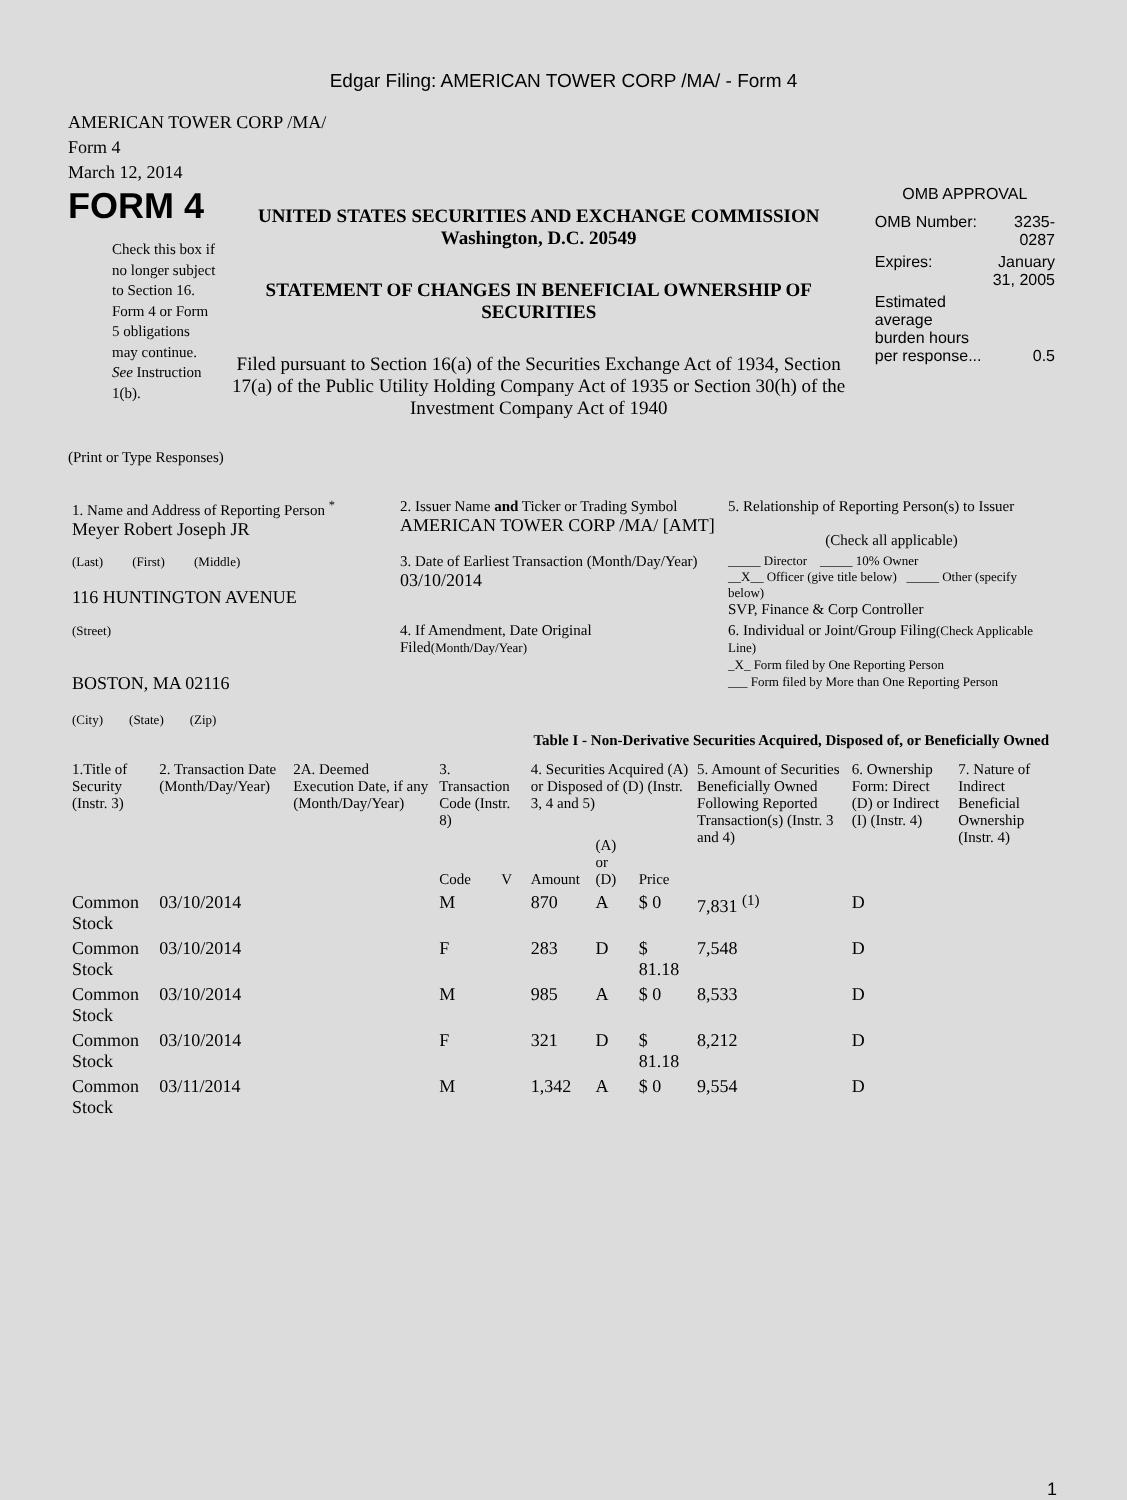Edgar Filing: AMERICAN TOWER CORP /MA/ - Form 4
AMERICAN TOWER CORP /MA/
Form 4
March 12, 2014
FORM 4
Check this box if no longer subject to Section 16. Form 4 or Form 5 obligations may continue. See Instruction 1(b).
UNITED STATES SECURITIES AND EXCHANGE COMMISSION
Washington, D.C. 20549
STATEMENT OF CHANGES IN BENEFICIAL OWNERSHIP OF SECURITIES
Filed pursuant to Section 16(a) of the Securities Exchange Act of 1934, Section 17(a) of the Public Utility Holding Company Act of 1935 or Section 30(h) of the Investment Company Act of 1940
OMB APPROVAL
| OMB Number: | 3235-0287 |
| Expires: | January 31, 2005 |
| Estimated average burden hours per response... | 0.5 |
(Print or Type Responses)
| 1. Name and Address of Reporting Person <sup>*</sup> Meyer Robert Joseph JR | 2. Issuer Name and Ticker or Trading Symbol AMERICAN TOWER CORP /MA/ [AMT] | 5. Relationship of Reporting Person(s) to Issuer (Check all applicable) |
| (Last) (First) (Middle) 116 HUNTINGTON AVENUE | 3. Date of Earliest Transaction (Month/Day/Year) 03/10/2014 | _____ Director _____ 10% Owner __X__ Officer (give title below) _____ Other (specify below) SVP, Finance & Corp Controller |
| (Street) BOSTON, MA 02116 (City) (State) (Zip) | 4. If Amendment, Date Original Filed (Month/Day/Year) | 6. Individual or Joint/Group Filing (Check Applicable Line) _X_ Form filed by One Reporting Person ___ Form filed by More than One Reporting Person |
Table I - Non-Derivative Securities Acquired, Disposed of, or Beneficially Owned
| 1.Title of Security (Instr. 3) | 2. Transaction Date (Month/Day/Year) | 2A. Deemed Execution Date, if any (Month/Day/Year) | 3. Transaction Code (Instr. 8) | | 4. Securities Acquired (A) or Disposed of (D) (Instr. 3, 4 and 5) | | | 5. Amount of Securities Beneficially Owned Following Reported Transaction(s) (Instr. 3 and 4) | 6. Ownership Form: Direct (D) or Indirect (I) (Instr. 4) | 7. Nature of Indirect Beneficial Ownership (Instr. 4) |
| --- | --- | --- | --- | --- | --- | --- | --- | --- | --- | --- |
| | | | Code | V | Amount | (A) or (D) | Price | | | |
| Common Stock | 03/10/2014 | | M | | 870 | A | $ 0 | 7,831 <sup>(1)</sup> | D | |
| Common Stock | 03/10/2014 | | F | | 283 | D | $ 81.18 | 7,548 | D | |
| Common Stock | 03/10/2014 | | M | | 985 | A | $ 0 | 8,533 | D | |
| Common Stock | 03/10/2014 | | F | | 321 | D | $ 81.18 | 8,212 | D | |
| Common Stock | 03/11/2014 | | M | | 1,342 | A | $ 0 | 9,554 | D | |
1